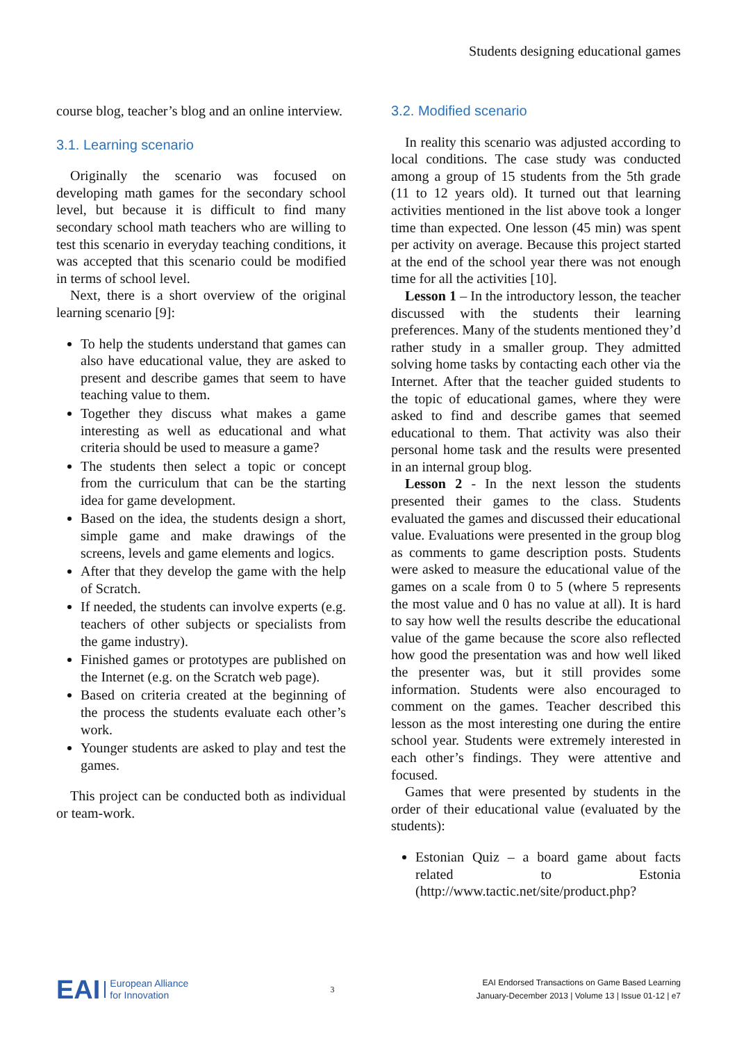Students designing educational games
course blog, teacher’s blog and an online interview.
3.1. Learning scenario
Originally the scenario was focused on developing math games for the secondary school level, but because it is difficult to find many secondary school math teachers who are willing to test this scenario in everyday teaching conditions, it was accepted that this scenario could be modified in terms of school level.
Next, there is a short overview of the original learning scenario [9]:
To help the students understand that games can also have educational value, they are asked to present and describe games that seem to have teaching value to them.
Together they discuss what makes a game interesting as well as educational and what criteria should be used to measure a game?
The students then select a topic or concept from the curriculum that can be the starting idea for game development.
Based on the idea, the students design a short, simple game and make drawings of the screens, levels and game elements and logics.
After that they develop the game with the help of Scratch.
If needed, the students can involve experts (e.g. teachers of other subjects or specialists from the game industry).
Finished games or prototypes are published on the Internet (e.g. on the Scratch web page).
Based on criteria created at the beginning of the process the students evaluate each other’s work.
Younger students are asked to play and test the games.
This project can be conducted both as individual or team-work.
3.2. Modified scenario
In reality this scenario was adjusted according to local conditions. The case study was conducted among a group of 15 students from the 5th grade (11 to 12 years old). It turned out that learning activities mentioned in the list above took a longer time than expected. One lesson (45 min) was spent per activity on average. Because this project started at the end of the school year there was not enough time for all the activities [10].
Lesson 1 – In the introductory lesson, the teacher discussed with the students their learning preferences. Many of the students mentioned they’d rather study in a smaller group. They admitted solving home tasks by contacting each other via the Internet. After that the teacher guided students to the topic of educational games, where they were asked to find and describe games that seemed educational to them. That activity was also their personal home task and the results were presented in an internal group blog.
Lesson 2 - In the next lesson the students presented their games to the class. Students evaluated the games and discussed their educational value. Evaluations were presented in the group blog as comments to game description posts. Students were asked to measure the educational value of the games on a scale from 0 to 5 (where 5 represents the most value and 0 has no value at all). It is hard to say how well the results describe the educational value of the game because the score also reflected how good the presentation was and how well liked the presenter was, but it still provides some information. Students were also encouraged to comment on the games. Teacher described this lesson as the most interesting one during the entire school year. Students were extremely interested in each other’s findings. They were attentive and focused.
Games that were presented by students in the order of their educational value (evaluated by the students):
Estonian Quiz – a board game about facts related to Estonia (http://www.tactic.net/site/product.php?
EAI European Alliance
for Innovation
3
EAI Endorsed Transactions on Game Based Learning
January-December 2013 | Volume 13 | Issue 01-12 | e7